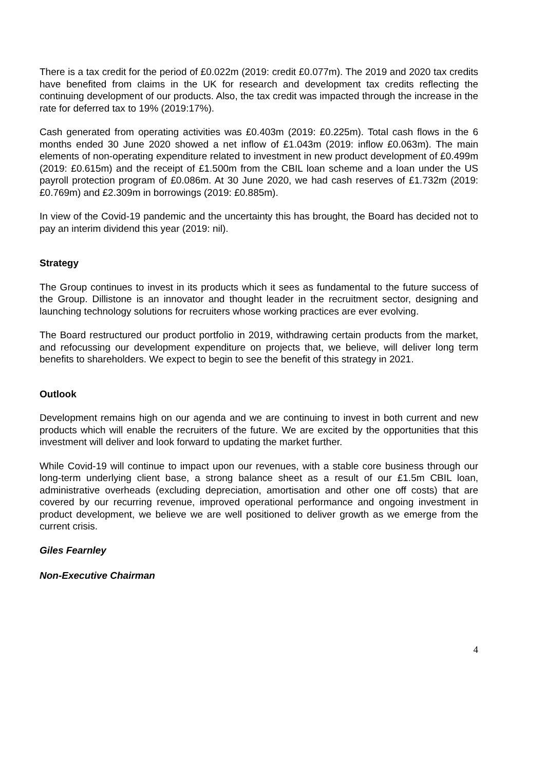There is a tax credit for the period of £0.022m (2019: credit £0.077m). The 2019 and 2020 tax credits have benefited from claims in the UK for research and development tax credits reflecting the continuing development of our products. Also, the tax credit was impacted through the increase in the rate for deferred tax to 19% (2019:17%).
Cash generated from operating activities was £0.403m (2019: £0.225m). Total cash flows in the 6 months ended 30 June 2020 showed a net inflow of £1.043m (2019: inflow £0.063m). The main elements of non-operating expenditure related to investment in new product development of £0.499m (2019: £0.615m) and the receipt of £1.500m from the CBIL loan scheme and a loan under the US payroll protection program of £0.086m. At 30 June 2020, we had cash reserves of £1.732m (2019: £0.769m) and £2.309m in borrowings (2019: £0.885m).
In view of the Covid-19 pandemic and the uncertainty this has brought, the Board has decided not to pay an interim dividend this year (2019: nil).
Strategy
The Group continues to invest in its products which it sees as fundamental to the future success of the Group. Dillistone is an innovator and thought leader in the recruitment sector, designing and launching technology solutions for recruiters whose working practices are ever evolving.
The Board restructured our product portfolio in 2019, withdrawing certain products from the market, and refocussing our development expenditure on projects that, we believe, will deliver long term benefits to shareholders. We expect to begin to see the benefit of this strategy in 2021.
Outlook
Development remains high on our agenda and we are continuing to invest in both current and new products which will enable the recruiters of the future. We are excited by the opportunities that this investment will deliver and look forward to updating the market further.
While Covid-19 will continue to impact upon our revenues, with a stable core business through our long-term underlying client base, a strong balance sheet as a result of our £1.5m CBIL loan, administrative overheads (excluding depreciation, amortisation and other one off costs) that are covered by our recurring revenue, improved operational performance and ongoing investment in product development, we believe we are well positioned to deliver growth as we emerge from the current crisis.
Giles Fearnley
Non-Executive Chairman
4